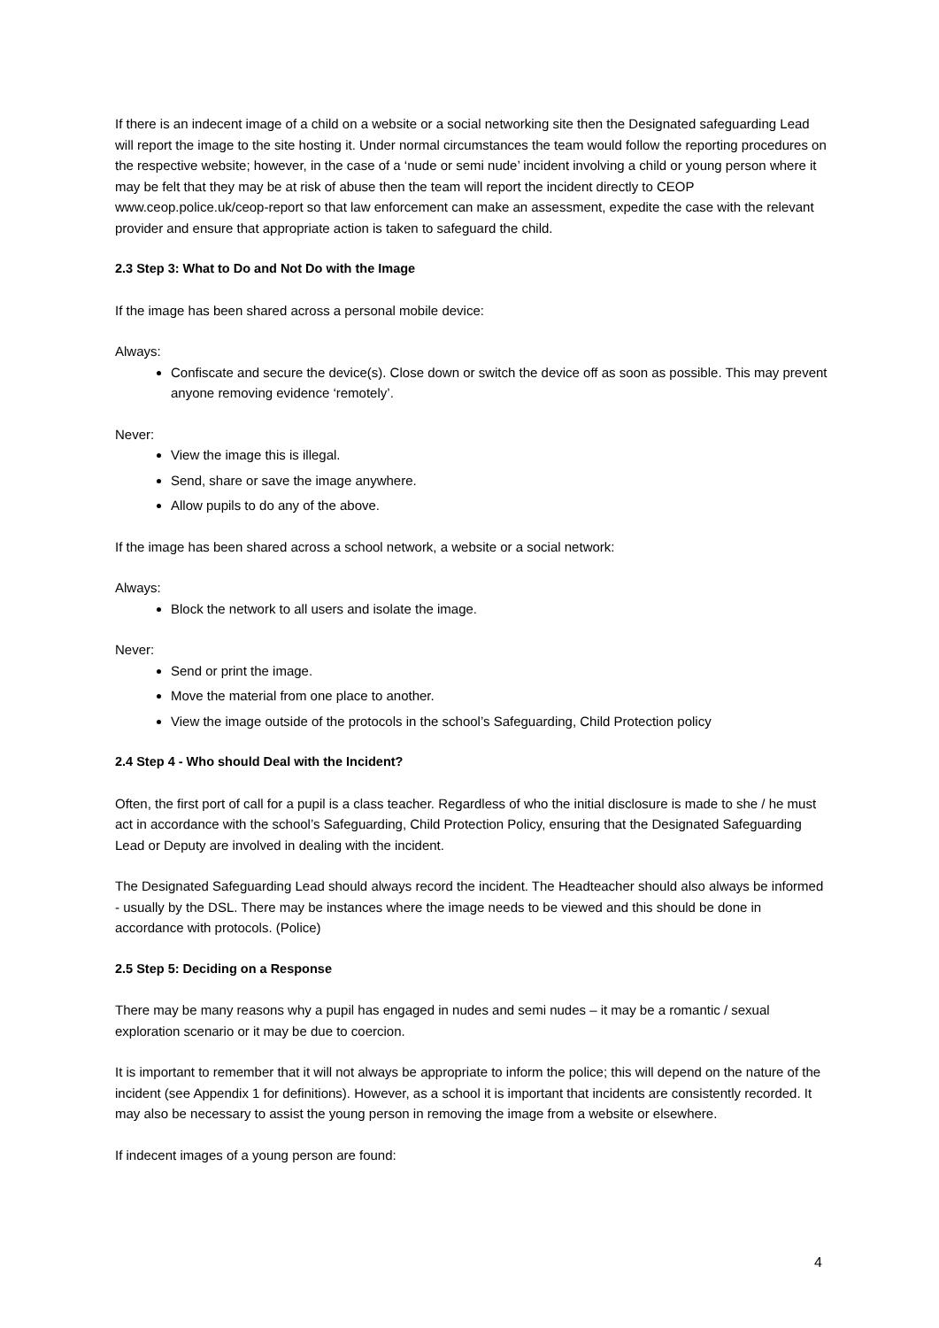If there is an indecent image of a child on a website or a social networking site then the Designated safeguarding Lead will report the image to the site hosting it. Under normal circumstances the team would follow the reporting procedures on the respective website; however, in the case of a ‘nude or semi nude’ incident involving a child or young person where it may be felt that they may be at risk of abuse then the team will report the incident directly to CEOP www.ceop.police.uk/ceop-report so that law enforcement can make an assessment, expedite the case with the relevant provider and ensure that appropriate action is taken to safeguard the child.
2.3 Step 3: What to Do and Not Do with the Image
If the image has been shared across a personal mobile device:
Always:
Confiscate and secure the device(s). Close down or switch the device off as soon as possible. This may prevent anyone removing evidence ‘remotely’.
Never:
View the image this is illegal.
Send, share or save the image anywhere.
Allow pupils to do any of the above.
If the image has been shared across a school network, a website or a social network:
Always:
Block the network to all users and isolate the image.
Never:
Send or print the image.
Move the material from one place to another.
View the image outside of the protocols in the school’s Safeguarding, Child Protection policy
2.4 Step 4 - Who should Deal with the Incident?
Often, the first port of call for a pupil is a class teacher. Regardless of who the initial disclosure is made to she / he must act in accordance with the school’s Safeguarding, Child Protection Policy, ensuring that the Designated Safeguarding Lead or Deputy are involved in dealing with the incident.
The Designated Safeguarding Lead should always record the incident. The Headteacher should also always be informed - usually by the DSL. There may be instances where the image needs to be viewed and this should be done in accordance with protocols. (Police)
2.5 Step 5: Deciding on a Response
There may be many reasons why a pupil has engaged in nudes and semi nudes – it may be a romantic / sexual exploration scenario or it may be due to coercion.
It is important to remember that it will not always be appropriate to inform the police; this will depend on the nature of the incident (see Appendix 1 for definitions). However, as a school it is important that incidents are consistently recorded. It may also be necessary to assist the young person in removing the image from a website or elsewhere.
If indecent images of a young person are found:
4